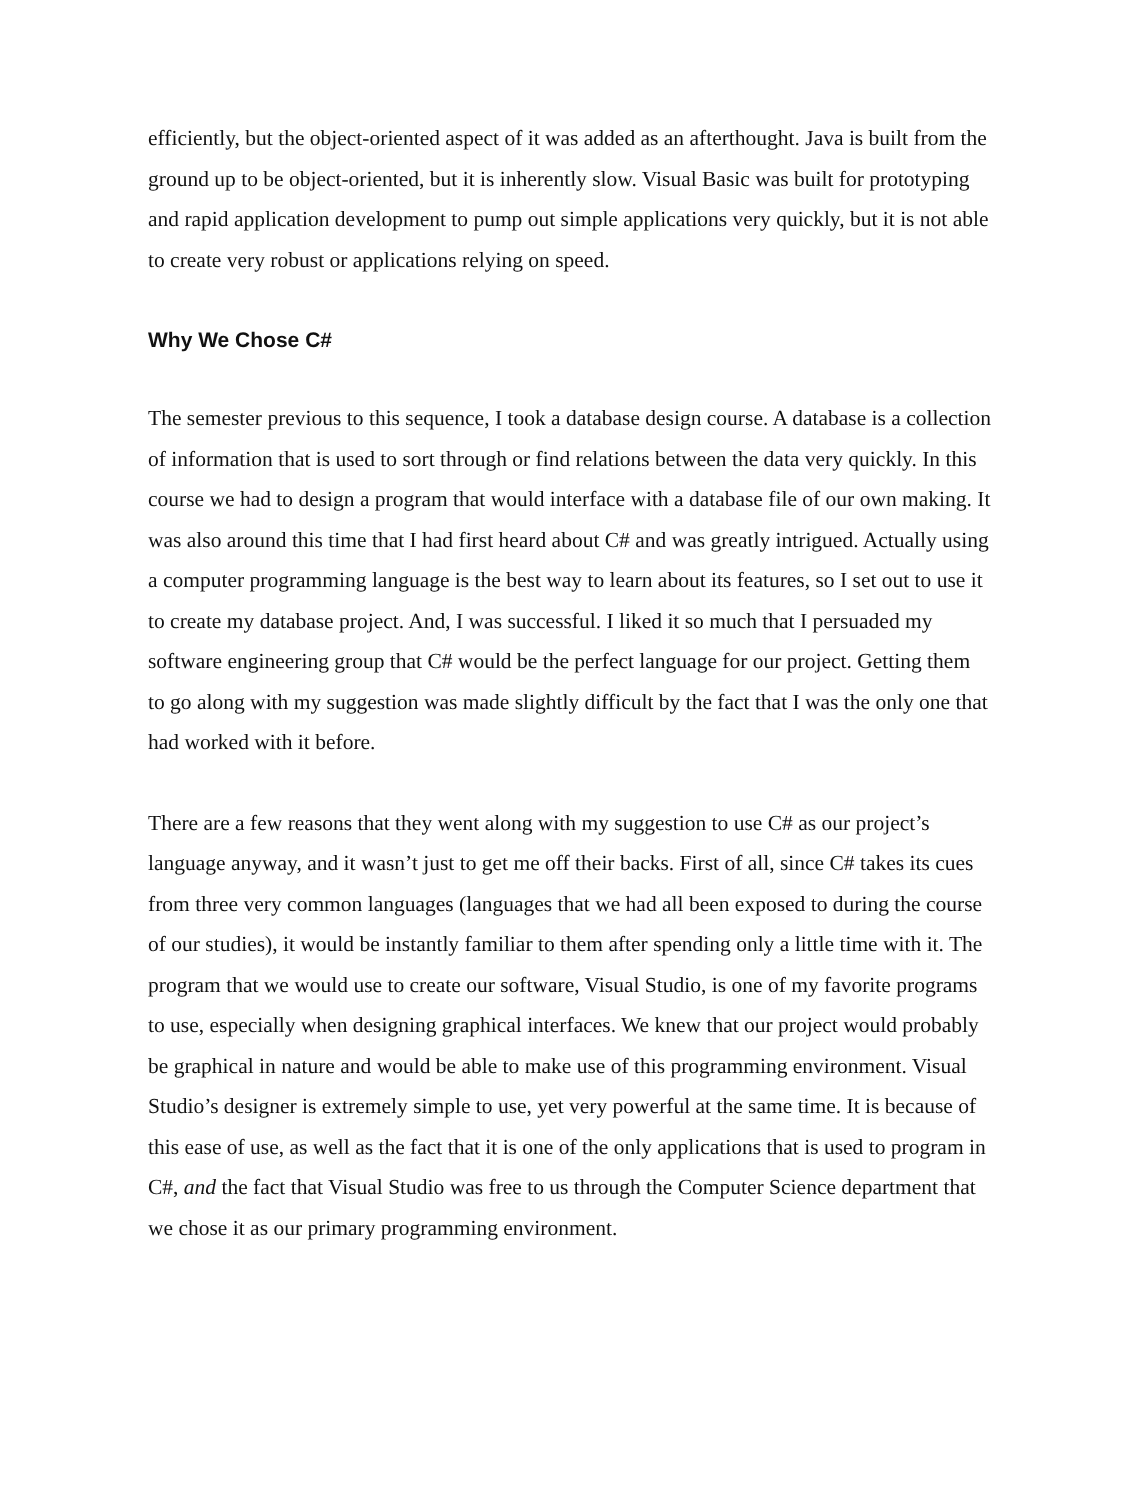efficiently, but the object-oriented aspect of it was added as an afterthought. Java is built from the ground up to be object-oriented, but it is inherently slow. Visual Basic was built for prototyping and rapid application development to pump out simple applications very quickly, but it is not able to create very robust or applications relying on speed.
Why We Chose C#
The semester previous to this sequence, I took a database design course. A database is a collection of information that is used to sort through or find relations between the data very quickly. In this course we had to design a program that would interface with a database file of our own making. It was also around this time that I had first heard about C# and was greatly intrigued. Actually using a computer programming language is the best way to learn about its features, so I set out to use it to create my database project. And, I was successful. I liked it so much that I persuaded my software engineering group that C# would be the perfect language for our project. Getting them to go along with my suggestion was made slightly difficult by the fact that I was the only one that had worked with it before.
There are a few reasons that they went along with my suggestion to use C# as our project’s language anyway, and it wasn’t just to get me off their backs. First of all, since C# takes its cues from three very common languages (languages that we had all been exposed to during the course of our studies), it would be instantly familiar to them after spending only a little time with it. The program that we would use to create our software, Visual Studio, is one of my favorite programs to use, especially when designing graphical interfaces. We knew that our project would probably be graphical in nature and would be able to make use of this programming environment. Visual Studio’s designer is extremely simple to use, yet very powerful at the same time. It is because of this ease of use, as well as the fact that it is one of the only applications that is used to program in C#, and the fact that Visual Studio was free to us through the Computer Science department that we chose it as our primary programming environment.